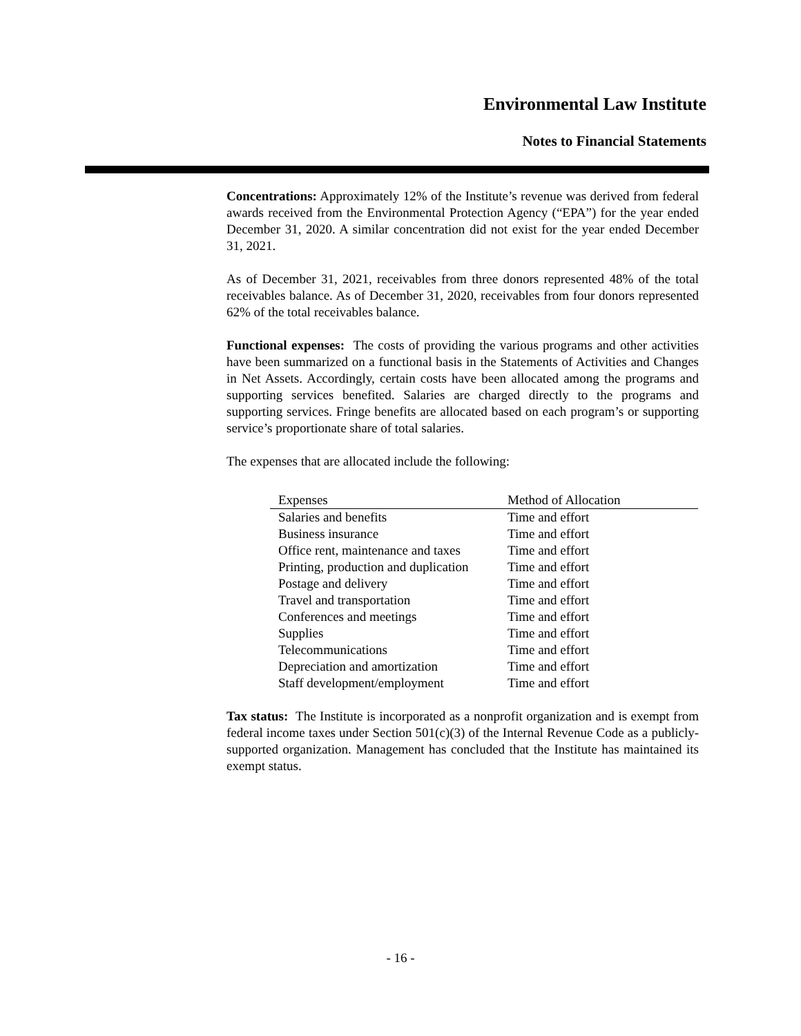Environmental Law Institute
Notes to Financial Statements
Concentrations: Approximately 12% of the Institute’s revenue was derived from federal awards received from the Environmental Protection Agency (“EPA”) for the year ended December 31, 2020. A similar concentration did not exist for the year ended December 31, 2021.
As of December 31, 2021, receivables from three donors represented 48% of the total receivables balance. As of December 31, 2020, receivables from four donors represented 62% of the total receivables balance.
Functional expenses: The costs of providing the various programs and other activities have been summarized on a functional basis in the Statements of Activities and Changes in Net Assets. Accordingly, certain costs have been allocated among the programs and supporting services benefited. Salaries are charged directly to the programs and supporting services. Fringe benefits are allocated based on each program’s or supporting service’s proportionate share of total salaries.
The expenses that are allocated include the following:
| Expenses | Method of Allocation |
| --- | --- |
| Salaries and benefits | Time and effort |
| Business insurance | Time and effort |
| Office rent, maintenance and taxes | Time and effort |
| Printing, production and duplication | Time and effort |
| Postage and delivery | Time and effort |
| Travel and transportation | Time and effort |
| Conferences and meetings | Time and effort |
| Supplies | Time and effort |
| Telecommunications | Time and effort |
| Depreciation and amortization | Time and effort |
| Staff development/employment | Time and effort |
Tax status: The Institute is incorporated as a nonprofit organization and is exempt from federal income taxes under Section 501(c)(3) of the Internal Revenue Code as a publicly-supported organization. Management has concluded that the Institute has maintained its exempt status.
- 16 -